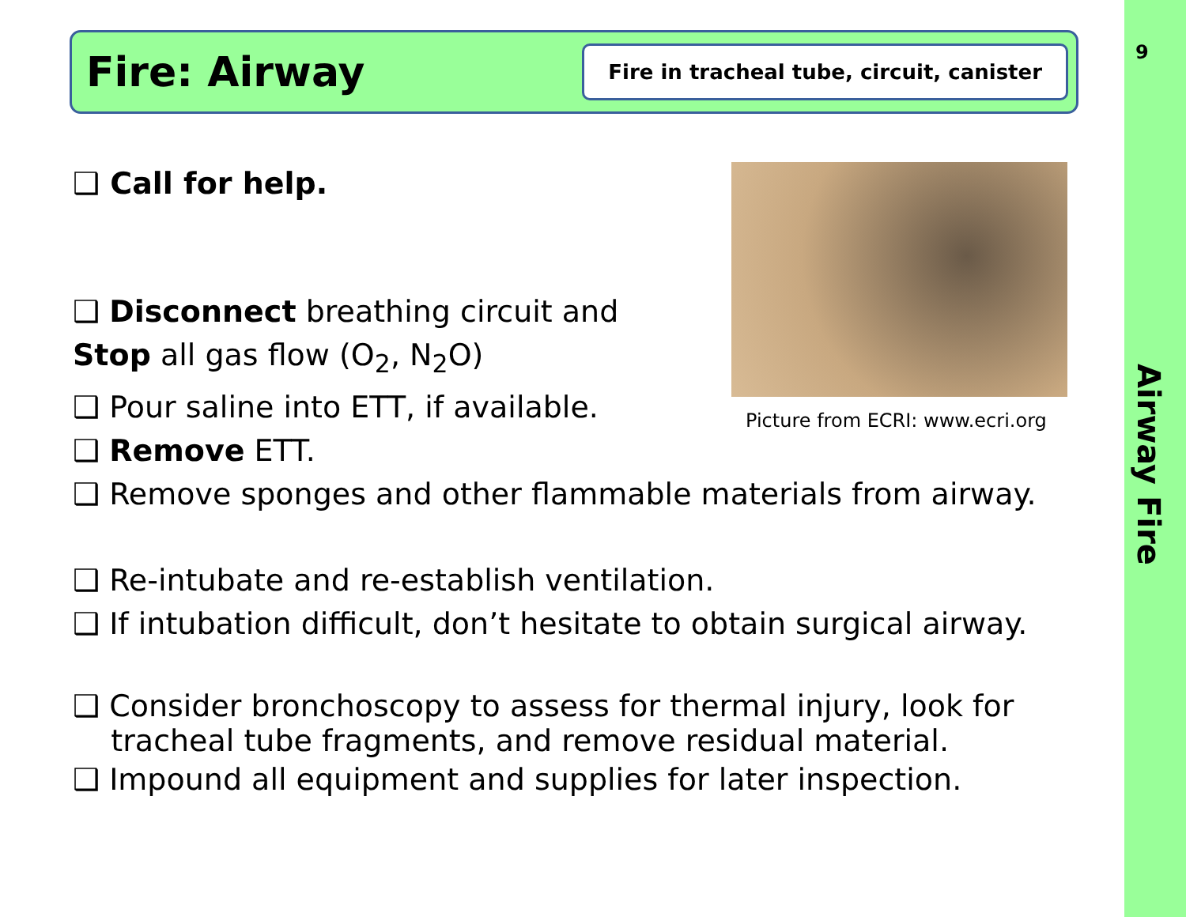9
Fire: Airway
Fire in tracheal tube, circuit, canister
❑ Call for help.
❑ Disconnect breathing circuit and
Stop all gas flow (O<sub>2</sub>, N<sub>2</sub>O)
❑ Pour saline into ETT, if available.
❑ Remove ETT.
❑ Remove sponges and other flammable materials from airway.
❑ Re-intubate and re-establish ventilation.
❑ If intubation difficult, don’t hesitate to obtain surgical airway.
❑ Consider bronchoscopy to assess for thermal injury, look for
tracheal tube fragments, and remove residual material.
❑ Impound all equipment and supplies for later inspection.
Picture from ECRI: www.ecri.org
Airway Fire